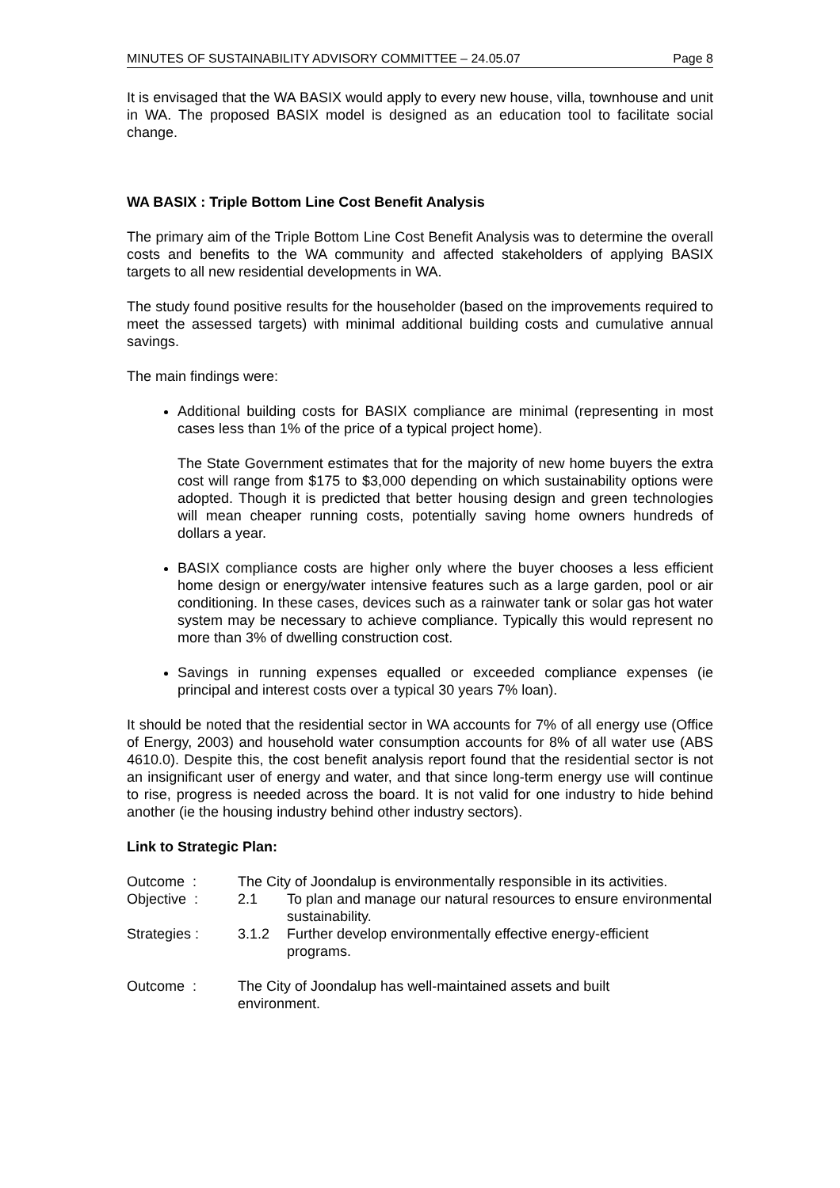MINUTES OF SUSTAINABILITY ADVISORY COMMITTEE – 24.05.07 Page 8
It is envisaged that the WA BASIX would apply to every new house, villa, townhouse and unit in WA. The proposed BASIX model is designed as an education tool to facilitate social change.
WA BASIX : Triple Bottom Line Cost Benefit Analysis
The primary aim of the Triple Bottom Line Cost Benefit Analysis was to determine the overall costs and benefits to the WA community and affected stakeholders of applying BASIX targets to all new residential developments in WA.
The study found positive results for the householder (based on the improvements required to meet the assessed targets) with minimal additional building costs and cumulative annual savings.
The main findings were:
Additional building costs for BASIX compliance are minimal (representing in most cases less than 1% of the price of a typical project home).
The State Government estimates that for the majority of new home buyers the extra cost will range from $175 to $3,000 depending on which sustainability options were adopted. Though it is predicted that better housing design and green technologies will mean cheaper running costs, potentially saving home owners hundreds of dollars a year.
BASIX compliance costs are higher only where the buyer chooses a less efficient home design or energy/water intensive features such as a large garden, pool or air conditioning. In these cases, devices such as a rainwater tank or solar gas hot water system may be necessary to achieve compliance. Typically this would represent no more than 3% of dwelling construction cost.
Savings in running expenses equalled or exceeded compliance expenses (ie principal and interest costs over a typical 30 years 7% loan).
It should be noted that the residential sector in WA accounts for 7% of all energy use (Office of Energy, 2003) and household water consumption accounts for 8% of all water use (ABS 4610.0). Despite this, the cost benefit analysis report found that the residential sector is not an insignificant user of energy and water, and that since long-term energy use will continue to rise, progress is needed across the board. It is not valid for one industry to hide behind another (ie the housing industry behind other industry sectors).
Link to Strategic Plan:
| Outcome : | The City of Joondalup is environmentally responsible in its activities. | |
| Objective : | 2.1 | To plan and manage our natural resources to ensure environmental sustainability. |
| Strategies : | 3.1.2 | Further develop environmentally effective energy-efficient programs. |
| Outcome : | The City of Joondalup has well-maintained assets and built environment. | |